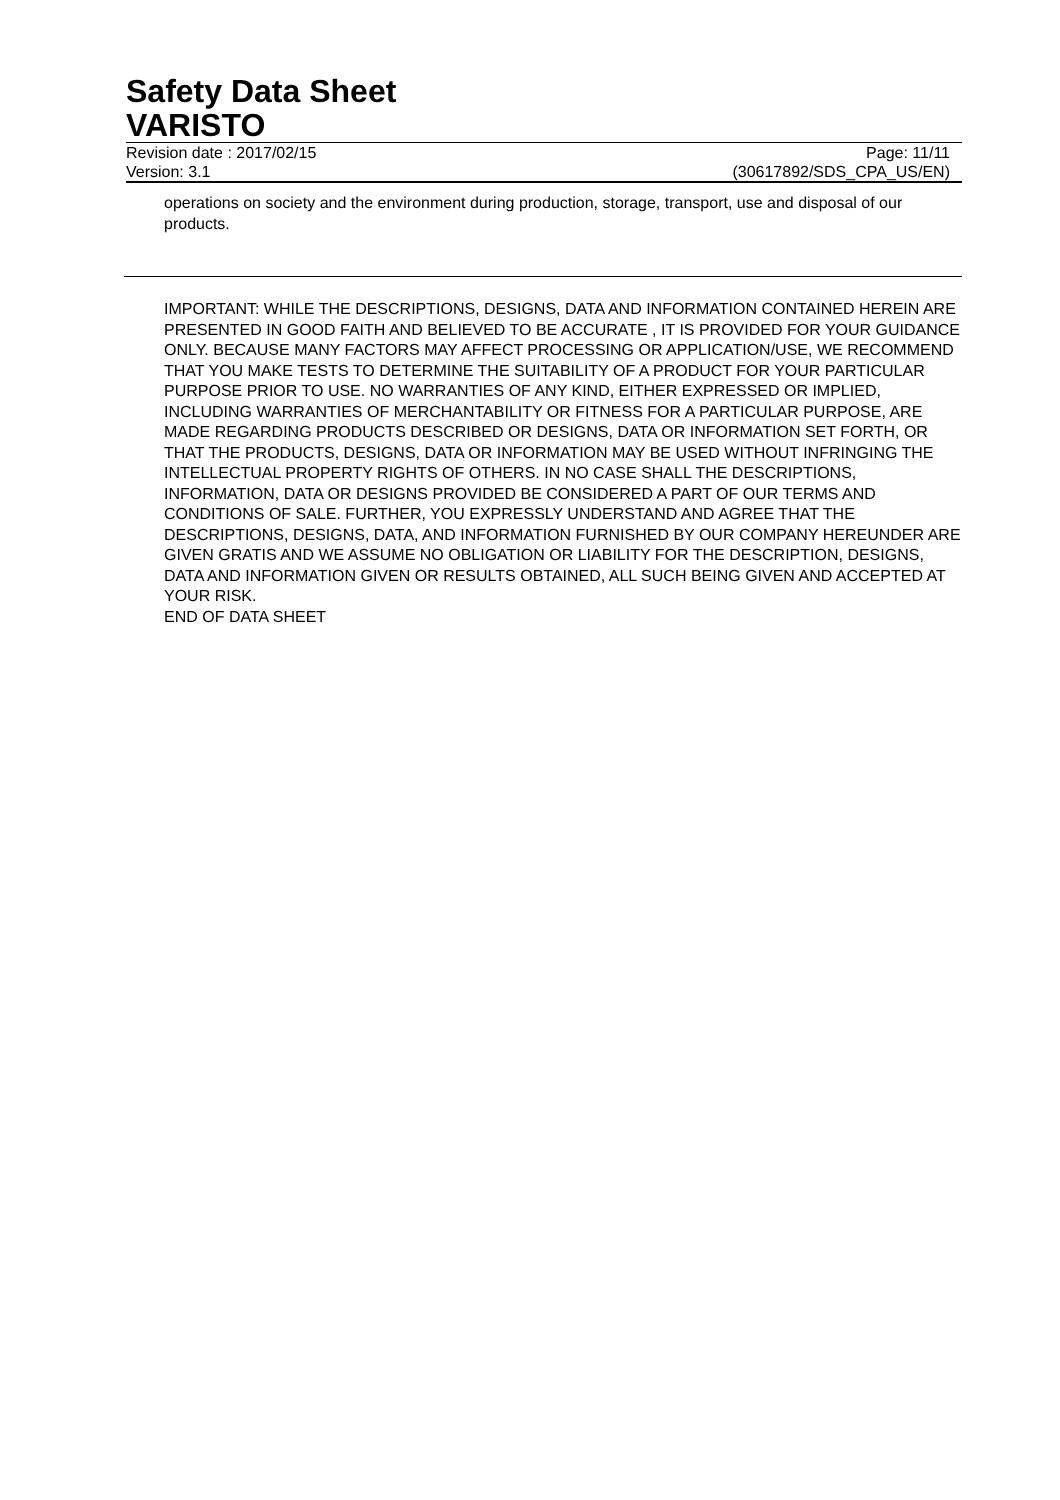Safety Data Sheet
VARISTO
Revision date : 2017/02/15 Page: 11/11
Version: 3.1 (30617892/SDS_CPA_US/EN)
operations on society and the environment during production, storage, transport, use and disposal of our products.
IMPORTANT: WHILE THE DESCRIPTIONS, DESIGNS, DATA AND INFORMATION CONTAINED HEREIN ARE PRESENTED IN GOOD FAITH AND BELIEVED TO BE ACCURATE , IT IS PROVIDED FOR YOUR GUIDANCE ONLY. BECAUSE MANY FACTORS MAY AFFECT PROCESSING OR APPLICATION/USE, WE RECOMMEND THAT YOU MAKE TESTS TO DETERMINE THE SUITABILITY OF A PRODUCT FOR YOUR PARTICULAR PURPOSE PRIOR TO USE. NO WARRANTIES OF ANY KIND, EITHER EXPRESSED OR IMPLIED, INCLUDING WARRANTIES OF MERCHANTABILITY OR FITNESS FOR A PARTICULAR PURPOSE, ARE MADE REGARDING PRODUCTS DESCRIBED OR DESIGNS, DATA OR INFORMATION SET FORTH, OR THAT THE PRODUCTS, DESIGNS, DATA OR INFORMATION MAY BE USED WITHOUT INFRINGING THE INTELLECTUAL PROPERTY RIGHTS OF OTHERS. IN NO CASE SHALL THE DESCRIPTIONS, INFORMATION, DATA OR DESIGNS PROVIDED BE CONSIDERED A PART OF OUR TERMS AND CONDITIONS OF SALE. FURTHER, YOU EXPRESSLY UNDERSTAND AND AGREE THAT THE DESCRIPTIONS, DESIGNS, DATA, AND INFORMATION FURNISHED BY OUR COMPANY HEREUNDER ARE GIVEN GRATIS AND WE ASSUME NO OBLIGATION OR LIABILITY FOR THE DESCRIPTION, DESIGNS, DATA AND INFORMATION GIVEN OR RESULTS OBTAINED, ALL SUCH BEING GIVEN AND ACCEPTED AT YOUR RISK.
END OF DATA SHEET